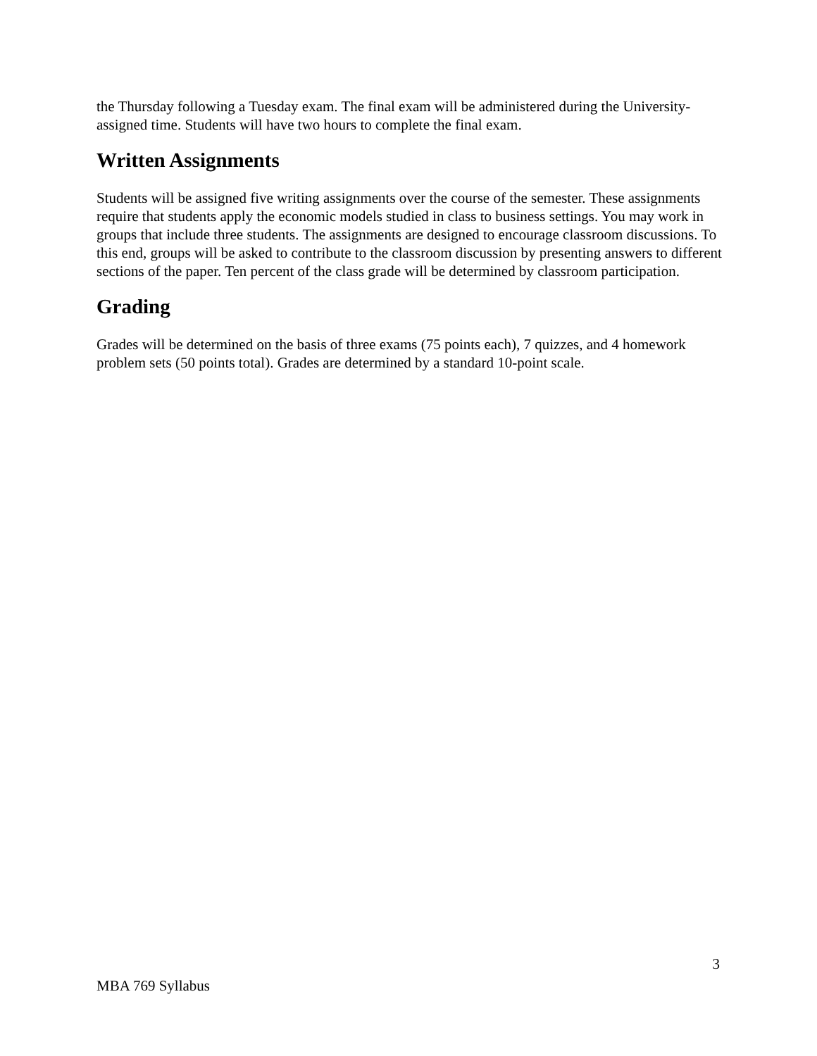the Thursday following a Tuesday exam. The final exam will be administered during the University-assigned time. Students will have two hours to complete the final exam.
Written Assignments
Students will be assigned five writing assignments over the course of the semester. These assignments require that students apply the economic models studied in class to business settings. You may work in groups that include three students. The assignments are designed to encourage classroom discussions. To this end, groups will be asked to contribute to the classroom discussion by presenting answers to different sections of the paper. Ten percent of the class grade will be determined by classroom participation.
Grading
Grades will be determined on the basis of three exams (75 points each), 7 quizzes, and 4 homework problem sets (50 points total). Grades are determined by a standard 10-point scale.
3
MBA 769 Syllabus